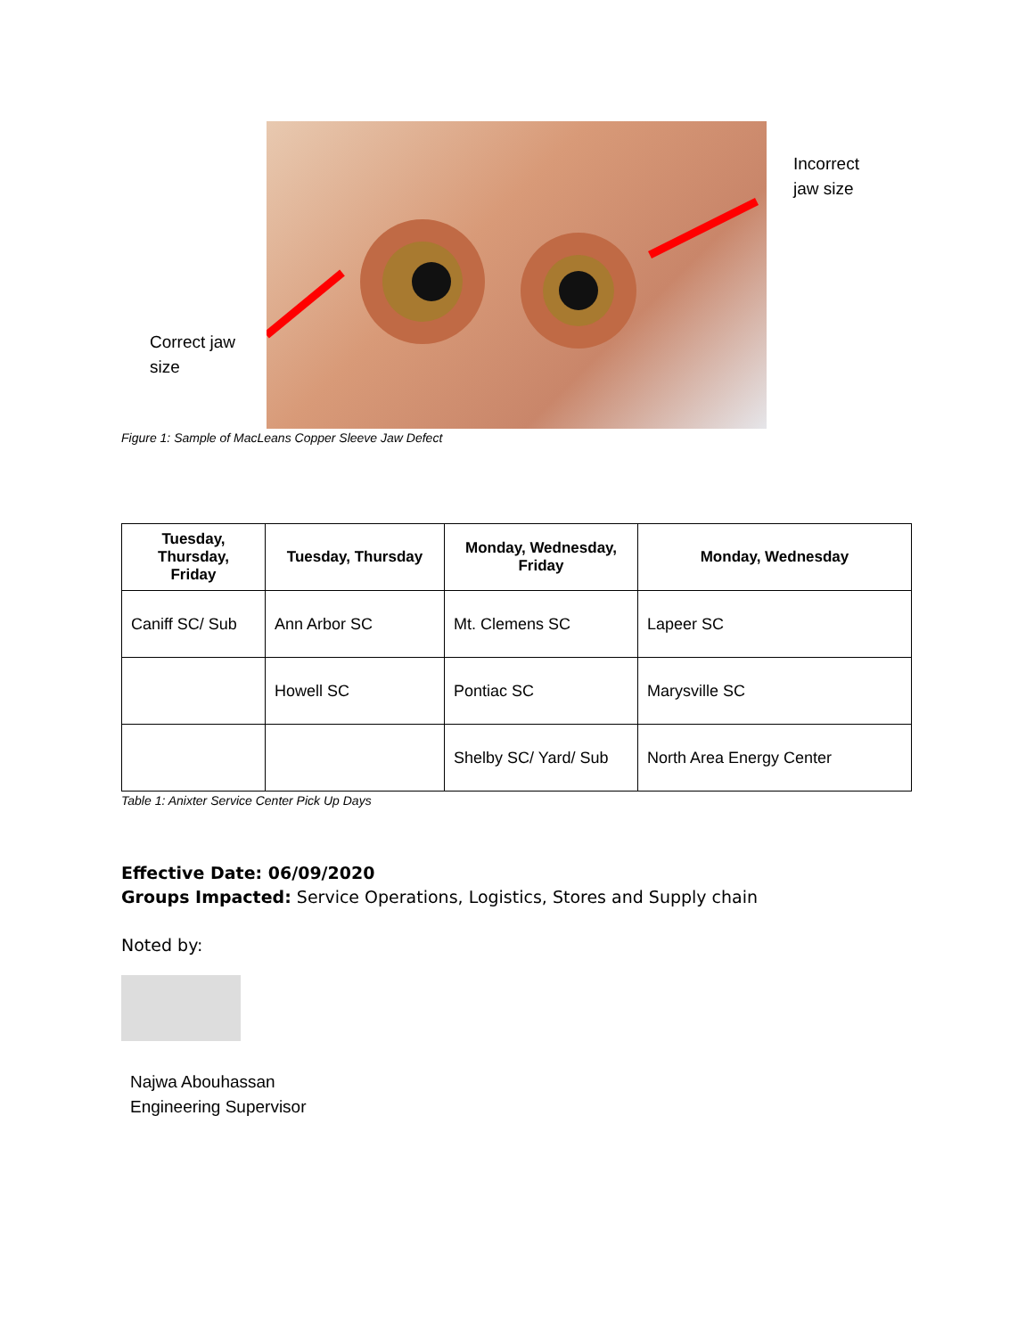Correct jaw
size
Incorrect
jaw size
Figure 1: Sample of MacLeans Copper Sleeve Jaw Defect
| Tuesday, Thursday, Friday | Tuesday, Thursday | Monday, Wednesday, Friday | Monday, Wednesday |
| --- | --- | --- | --- |
| Caniff SC/ Sub | Ann Arbor SC | Mt. Clemens SC | Lapeer SC |
| | Howell SC | Pontiac SC | Marysville SC |
| | | Shelby SC/ Yard/ Sub | North Area Energy Center |
Table 1: Anixter Service Center Pick Up Days
Effective Date: 06/09/2020
Groups Impacted: Service Operations, Logistics, Stores and Supply chain
Noted by:
Najwa Abouhassan
Engineering Supervisor